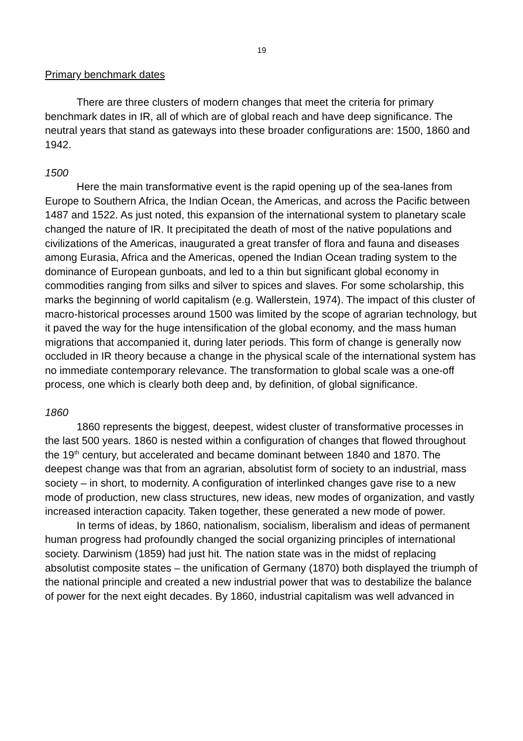19
Primary benchmark dates
There are three clusters of modern changes that meet the criteria for primary benchmark dates in IR, all of which are of global reach and have deep significance. The neutral years that stand as gateways into these broader configurations are: 1500, 1860 and 1942.
1500
Here the main transformative event is the rapid opening up of the sea-lanes from Europe to Southern Africa, the Indian Ocean, the Americas, and across the Pacific between 1487 and 1522. As just noted, this expansion of the international system to planetary scale changed the nature of IR. It precipitated the death of most of the native populations and civilizations of the Americas, inaugurated a great transfer of flora and fauna and diseases among Eurasia, Africa and the Americas, opened the Indian Ocean trading system to the dominance of European gunboats, and led to a thin but significant global economy in commodities ranging from silks and silver to spices and slaves. For some scholarship, this marks the beginning of world capitalism (e.g. Wallerstein, 1974). The impact of this cluster of macro-historical processes around 1500 was limited by the scope of agrarian technology, but it paved the way for the huge intensification of the global economy, and the mass human migrations that accompanied it, during later periods. This form of change is generally now occluded in IR theory because a change in the physical scale of the international system has no immediate contemporary relevance. The transformation to global scale was a one-off process, one which is clearly both deep and, by definition, of global significance.
1860
1860 represents the biggest, deepest, widest cluster of transformative processes in the last 500 years. 1860 is nested within a configuration of changes that flowed throughout the 19<sup>th</sup> century, but accelerated and became dominant between 1840 and 1870. The deepest change was that from an agrarian, absolutist form of society to an industrial, mass society – in short, to modernity. A configuration of interlinked changes gave rise to a new mode of production, new class structures, new ideas, new modes of organization, and vastly increased interaction capacity. Taken together, these generated a new mode of power.
In terms of ideas, by 1860, nationalism, socialism, liberalism and ideas of permanent human progress had profoundly changed the social organizing principles of international society. Darwinism (1859) had just hit. The nation state was in the midst of replacing absolutist composite states – the unification of Germany (1870) both displayed the triumph of the national principle and created a new industrial power that was to destabilize the balance of power for the next eight decades. By 1860, industrial capitalism was well advanced in